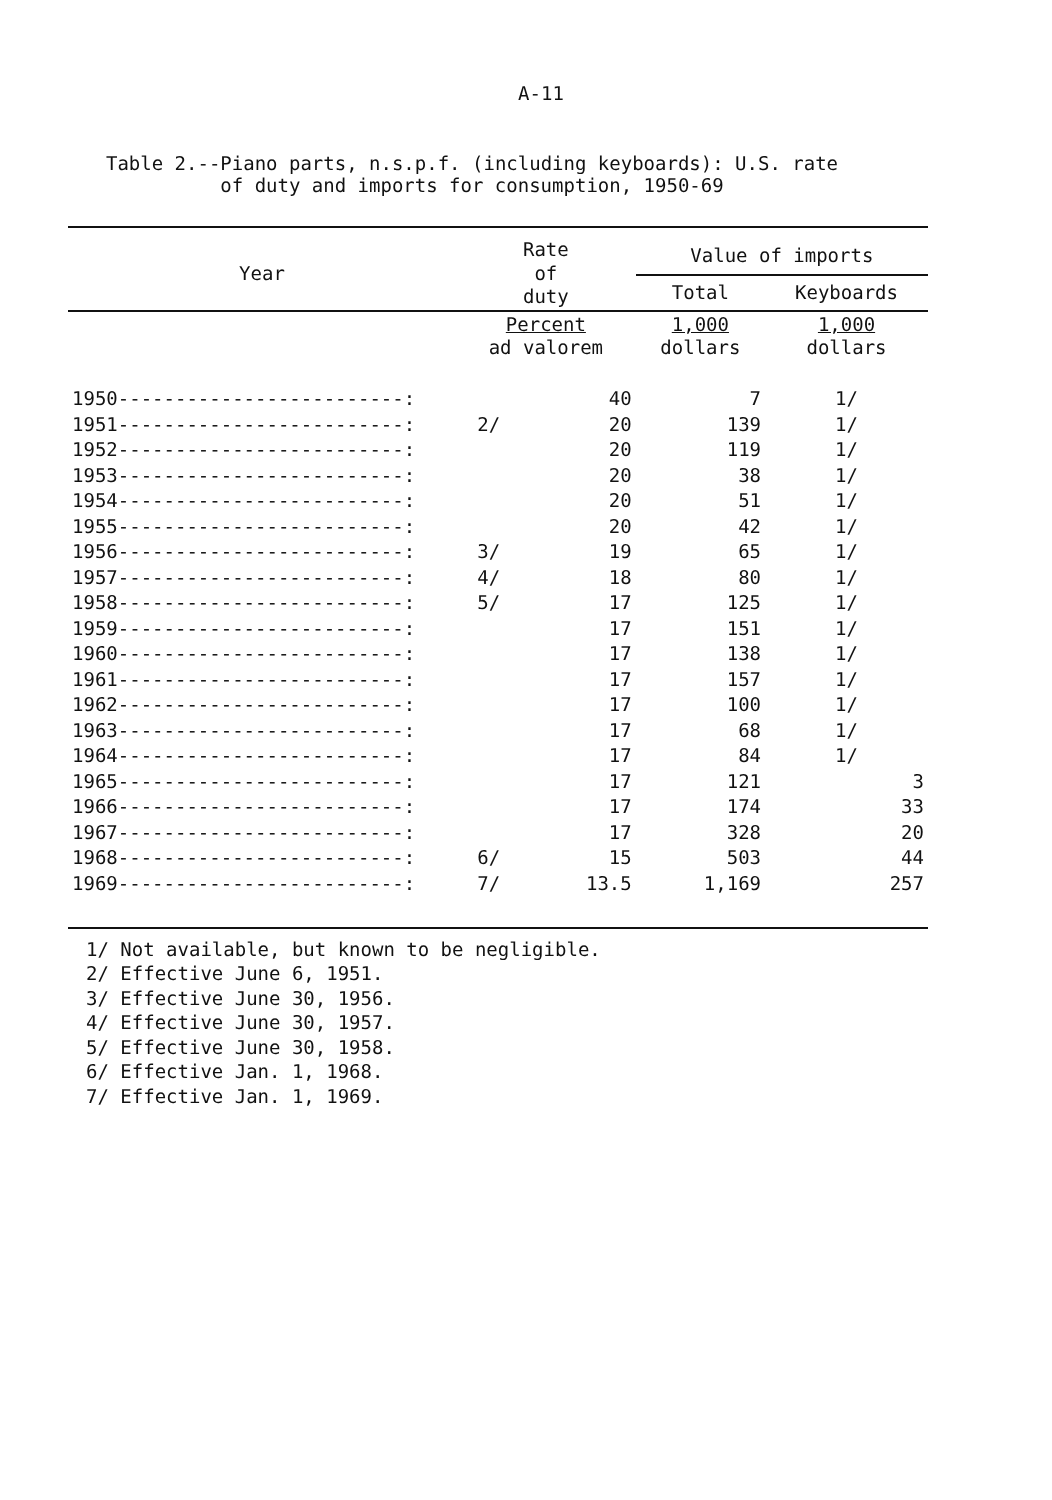A-11
Table 2.--Piano parts, n.s.p.f. (including keyboards): U.S. rate
of duty and imports for consumption, 1950-69
| Year | Rate of duty | | Value of imports | |
| --- | --- | --- | --- | --- |
| | | | Total | Keyboards |
| | Percent ad valorem | | 1,000 dollars | 1,000 dollars |
| 1950-------------------------: | | 40 | 7 | 1/ |
| 1951-------------------------: | 2/ | 20 | 139 | 1/ |
| 1952-------------------------: | | 20 | 119 | 1/ |
| 1953-------------------------: | | 20 | 38 | 1/ |
| 1954-------------------------: | | 20 | 51 | 1/ |
| 1955-------------------------: | | 20 | 42 | 1/ |
| 1956-------------------------: | 3/ | 19 | 65 | 1/ |
| 1957-------------------------: | 4/ | 18 | 80 | 1/ |
| 1958-------------------------: | 5/ | 17 | 125 | 1/ |
| 1959-------------------------: | | 17 | 151 | 1/ |
| 1960-------------------------: | | 17 | 138 | 1/ |
| 1961-------------------------: | | 17 | 157 | 1/ |
| 1962-------------------------: | | 17 | 100 | 1/ |
| 1963-------------------------: | | 17 | 68 | 1/ |
| 1964-------------------------: | | 17 | 84 | 1/ |
| 1965-------------------------: | | 17 | 121 | 3 |
| 1966-------------------------: | | 17 | 174 | 33 |
| 1967-------------------------: | | 17 | 328 | 20 |
| 1968-------------------------: | 6/ | 15 | 503 | 44 |
| 1969-------------------------: | 7/ | 13.5 | 1,169 | 257 |
1/ Not available, but known to be negligible.
2/ Effective June 6, 1951.
3/ Effective June 30, 1956.
4/ Effective June 30, 1957.
5/ Effective June 30, 1958.
6/ Effective Jan. 1, 1968.
7/ Effective Jan. 1, 1969.